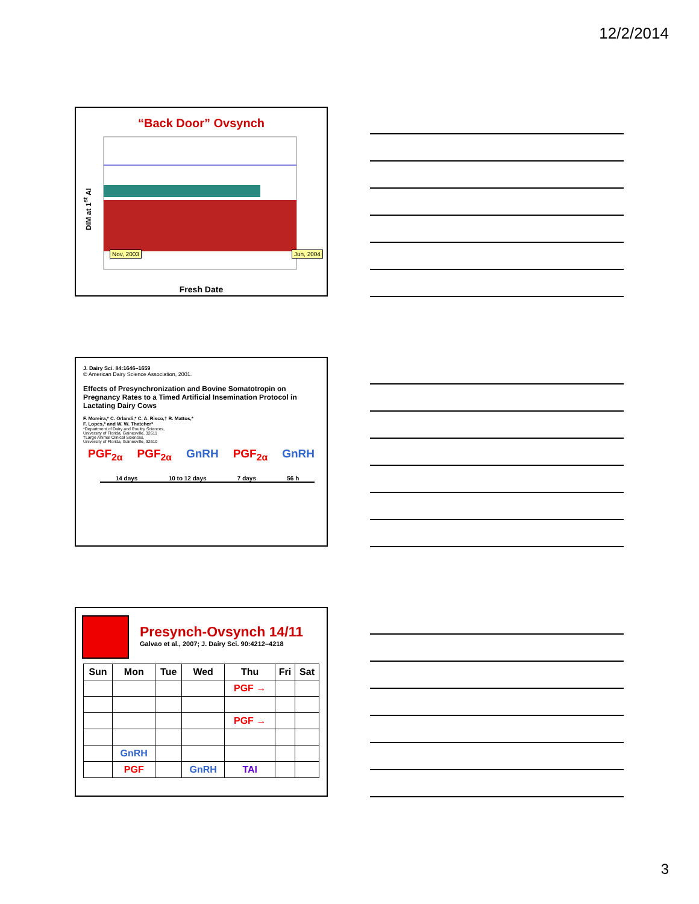12/2/2014
“Back Door” Ovsynch
DIM at 1<sup>st</sup> AI
Nov, 2003 Jun, 2004
Fresh Date
J. Dairy Sci. 84:1646–1659
© American Dairy Science Association, 2001.
Effects of Presynchronization and Bovine Somatotropin on Pregnancy Rates to a Timed Artificial Insemination Protocol in Lactating Dairy Cows
F. Moreira,* C. Orlandi,* C. A. Risco,† R. Mattos,*
F. Lopes,* and W. W. Thatcher*
*Department of Dairy and Poultry Sciences,
University of Florida, Gainesville, 32611
†Large Animal Clinical Sciences,
University of Florida, Gainesville, 32610
PGF<sub>2α</sub> PGF<sub>2α</sub> GnRH PGF<sub>2α</sub> GnRH
14 days 10 to 12 days 7 days 56 h
Presynch-Ovsynch 14/11
Galvao et al., 2007; J. Dairy Sci. 90:4212–4218
| Sun | Mon | Tue | Wed | Thu | Fri | Sat |
| --- | --- | --- | --- | --- | --- | --- |
| | | | | PGF → | | |
| | | | | PGF → | | |
| | GnRH | | | | | |
| | PGF | | GnRH | TAI | | |
3